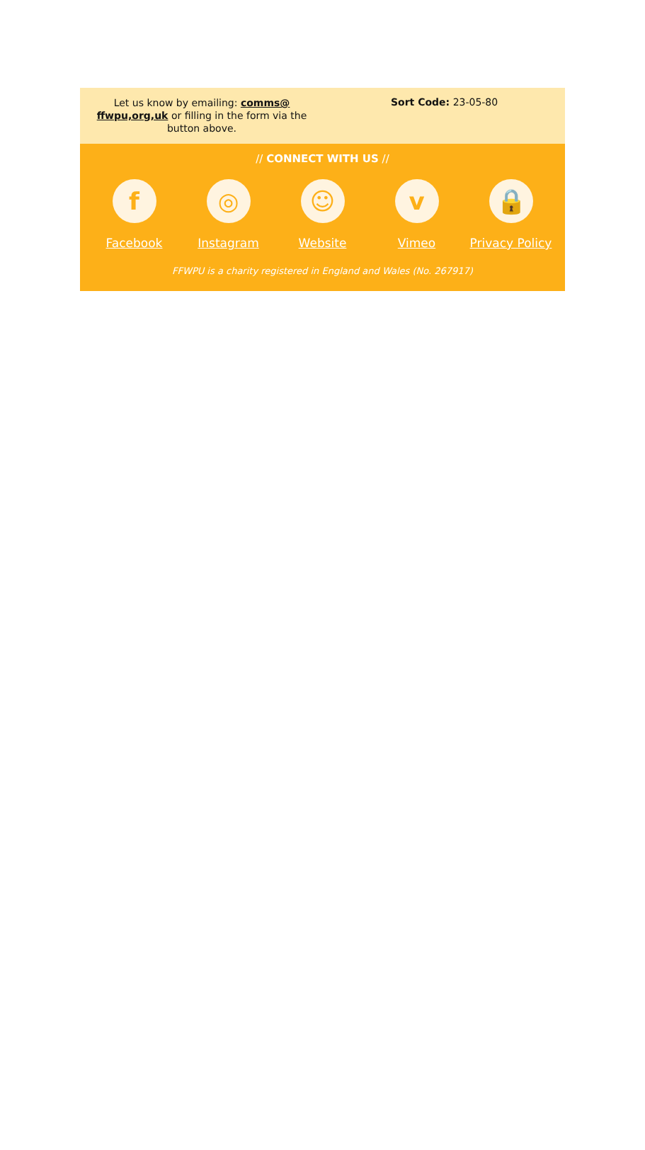Let us know by emailing: comms@ ffwpu,org,uk or filling in the form via the button above.
Sort Code: 23-05-80
// CONNECT WITH US //
f
Facebook
◎
Instagram
☺
Website
v
Vimeo
🔒
Privacy Policy
FFWPU is a charity registered in England and Wales (No. 267917)